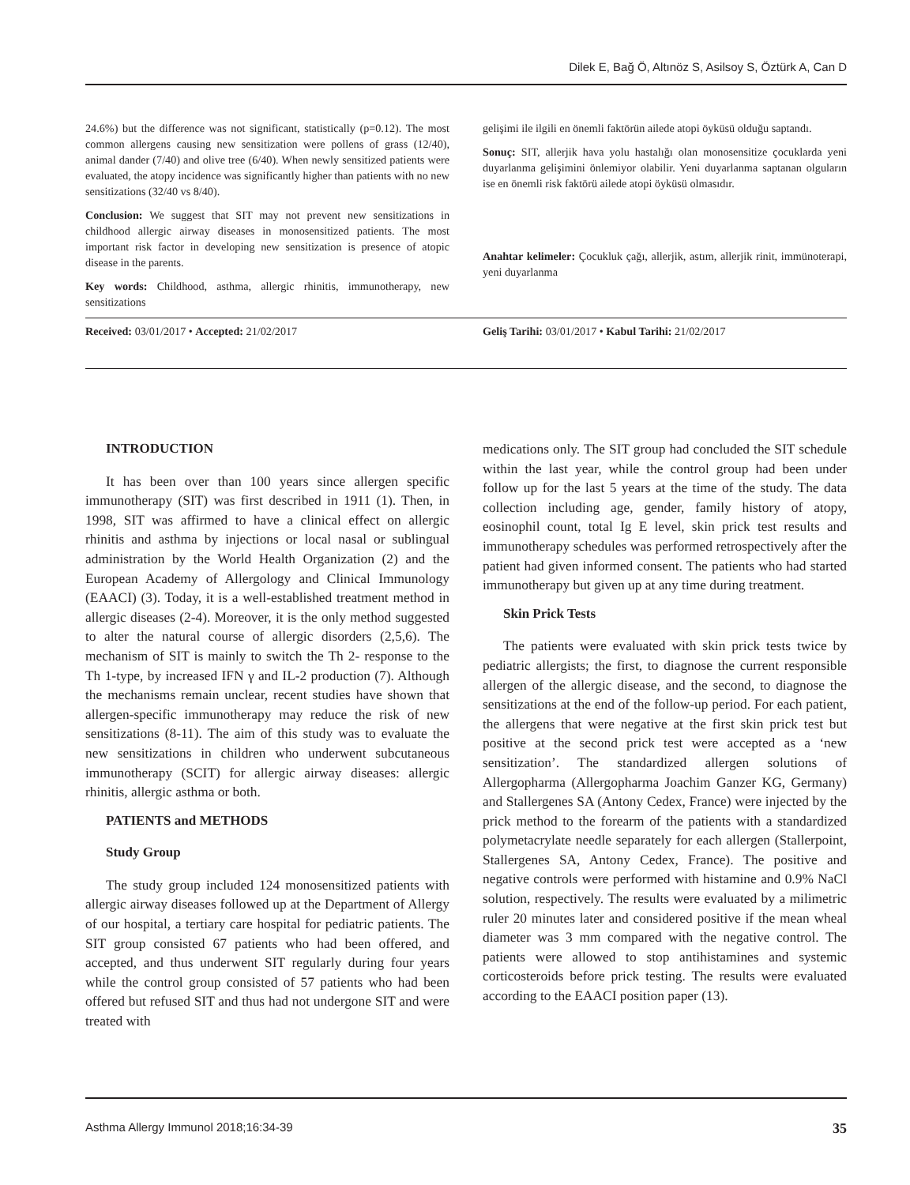Dilek E, Bağ Ö, Altınöz S, Asilsoy S, Öztürk A, Can D
24.6%) but the difference was not significant, statistically (p=0.12). The most common allergens causing new sensitization were pollens of grass (12/40), animal dander (7/40) and olive tree (6/40). When newly sensitized patients were evaluated, the atopy incidence was significantly higher than patients with no new sensitizations (32/40 vs 8/40).
Conclusion: We suggest that SIT may not prevent new sensitizations in childhood allergic airway diseases in monosensitized patients. The most important risk factor in developing new sensitization is presence of atopic disease in the parents.
Key words: Childhood, asthma, allergic rhinitis, immunotherapy, new sensitizations
gelişimi ile ilgili en önemli faktörün ailede atopi öyküsü olduğu saptandı.
Sonuç: SIT, allerjik hava yolu hastalığı olan monosensitize çocuklarda yeni duyarlanma gelişimini önlemiyor olabilir. Yeni duyarlanma saptanan olguların ise en önemli risk faktörü ailede atopi öyküsü olmasıdır.
Anahtar kelimeler: Çocukluk çağı, allerjik, astım, allerjik rinit, immünoterapi, yeni duyarlanma
Received: 03/01/2017 • Accepted: 21/02/2017 Geliş Tarihi: 03/01/2017 • Kabul Tarihi: 21/02/2017
INTRODUCTION
It has been over than 100 years since allergen specific immunotherapy (SIT) was first described in 1911 (1). Then, in 1998, SIT was affirmed to have a clinical effect on allergic rhinitis and asthma by injections or local nasal or sublingual administration by the World Health Organization (2) and the European Academy of Allergology and Clinical Immunology (EAACI) (3). Today, it is a well-established treatment method in allergic diseases (2-4). Moreover, it is the only method suggested to alter the natural course of allergic disorders (2,5,6). The mechanism of SIT is mainly to switch the Th 2- response to the Th 1-type, by increased IFN γ and IL-2 production (7). Although the mechanisms remain unclear, recent studies have shown that allergen-specific immunotherapy may reduce the risk of new sensitizations (8-11). The aim of this study was to evaluate the new sensitizations in children who underwent subcutaneous immunotherapy (SCIT) for allergic airway diseases: allergic rhinitis, allergic asthma or both.
PATIENTS and METHODS
Study Group
The study group included 124 monosensitized patients with allergic airway diseases followed up at the Department of Allergy of our hospital, a tertiary care hospital for pediatric patients. The SIT group consisted 67 patients who had been offered, and accepted, and thus underwent SIT regularly during four years while the control group consisted of 57 patients who had been offered but refused SIT and thus had not undergone SIT and were treated with
medications only. The SIT group had concluded the SIT schedule within the last year, while the control group had been under follow up for the last 5 years at the time of the study. The data collection including age, gender, family history of atopy, eosinophil count, total Ig E level, skin prick test results and immunotherapy schedules was performed retrospectively after the patient had given informed consent. The patients who had started immunotherapy but given up at any time during treatment.
Skin Prick Tests
The patients were evaluated with skin prick tests twice by pediatric allergists; the first, to diagnose the current responsible allergen of the allergic disease, and the second, to diagnose the sensitizations at the end of the follow-up period. For each patient, the allergens that were negative at the first skin prick test but positive at the second prick test were accepted as a ‘new sensitization’. The standardized allergen solutions of Allergopharma (Allergopharma Joachim Ganzer KG, Germany) and Stallergenes SA (Antony Cedex, France) were injected by the prick method to the forearm of the patients with a standardized polymetacrylate needle separately for each allergen (Stallerpoint, Stallergenes SA, Antony Cedex, France). The positive and negative controls were performed with histamine and 0.9% NaCl solution, respectively. The results were evaluated by a milimetric ruler 20 minutes later and considered positive if the mean wheal diameter was 3 mm compared with the negative control. The patients were allowed to stop antihistamines and systemic corticosteroids before prick testing. The results were evaluated according to the EAACI position paper (13).
Asthma Allergy Immunol 2018;16:34-39 35